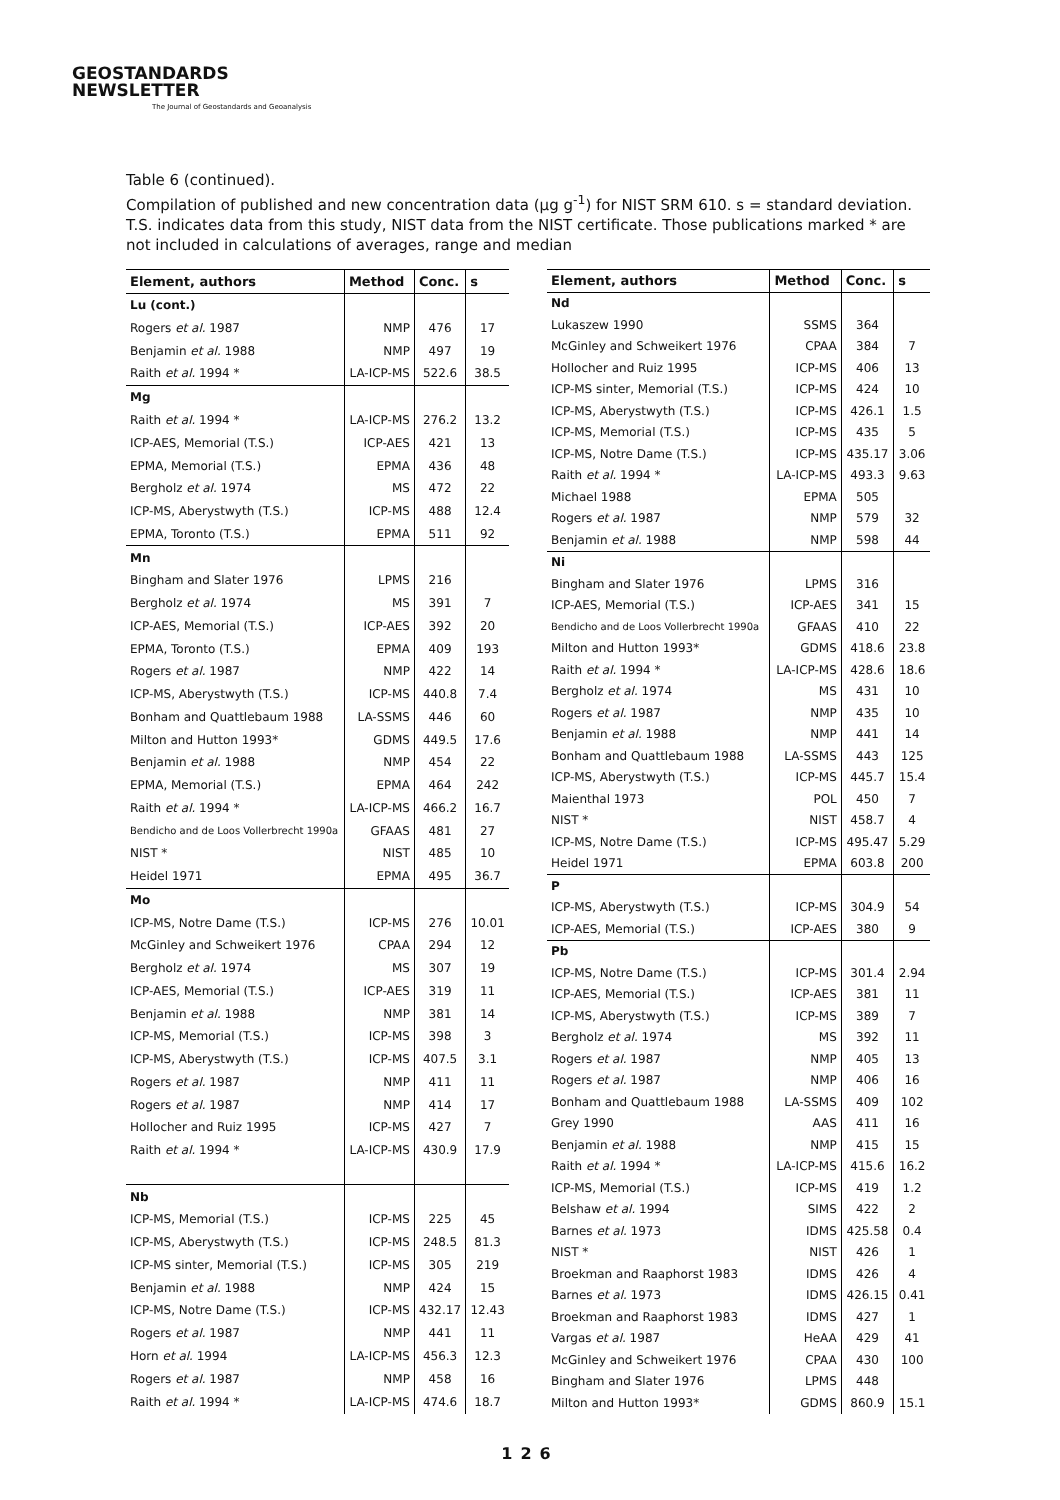GEOSTANDARDS
NEWSLETTER
The Journal of Geostandards and Geoanalysis
Table 6 (continued).
Compilation of published and new concentration data (µg g<sup>-1</sup>) for NIST SRM 610. s = standard deviation. T.S. indicates data from this study, NIST data from the NIST certificate. Those publications marked * are not included in calculations of averages, range and median
| Element, authors | Method | Conc. | s |
| --- | --- | --- | --- |
| Lu (cont.) | | | |
| Rogers et al. 1987 | NMP | 476 | 17 |
| Benjamin et al. 1988 | NMP | 497 | 19 |
| Raith et al. 1994 * | LA-ICP-MS | 522.6 | 38.5 |
| Mg | | | |
| Raith et al. 1994 * | LA-ICP-MS | 276.2 | 13.2 |
| ICP-AES, Memorial (T.S.) | ICP-AES | 421 | 13 |
| EPMA, Memorial (T.S.) | EPMA | 436 | 48 |
| Bergholz et al. 1974 | MS | 472 | 22 |
| ICP-MS, Aberystwyth (T.S.) | ICP-MS | 488 | 12.4 |
| EPMA, Toronto (T.S.) | EPMA | 511 | 92 |
| Mn | | | |
| Bingham and Slater 1976 | LPMS | 216 | |
| Bergholz et al. 1974 | MS | 391 | 7 |
| ICP-AES, Memorial (T.S.) | ICP-AES | 392 | 20 |
| EPMA, Toronto (T.S.) | EPMA | 409 | 193 |
| Rogers et al. 1987 | NMP | 422 | 14 |
| ICP-MS, Aberystwyth (T.S.) | ICP-MS | 440.8 | 7.4 |
| Bonham and Quattlebaum 1988 | LA-SSMS | 446 | 60 |
| Milton and Hutton 1993* | GDMS | 449.5 | 17.6 |
| Benjamin et al. 1988 | NMP | 454 | 22 |
| EPMA, Memorial (T.S.) | EPMA | 464 | 242 |
| Raith et al. 1994 * | LA-ICP-MS | 466.2 | 16.7 |
| Bendicho and de Loos Vollerbrecht 1990a | GFAAS | 481 | 27 |
| NIST * | NIST | 485 | 10 |
| Heidel 1971 | EPMA | 495 | 36.7 |
| Mo | | | |
| ICP-MS, Notre Dame (T.S.) | ICP-MS | 276 | 10.01 |
| McGinley and Schweikert 1976 | CPAA | 294 | 12 |
| Bergholz et al. 1974 | MS | 307 | 19 |
| ICP-AES, Memorial (T.S.) | ICP-AES | 319 | 11 |
| Benjamin et al. 1988 | NMP | 381 | 14 |
| ICP-MS, Memorial (T.S.) | ICP-MS | 398 | 3 |
| ICP-MS, Aberystwyth (T.S.) | ICP-MS | 407.5 | 3.1 |
| Rogers et al. 1987 | NMP | 411 | 11 |
| Rogers et al. 1987 | NMP | 414 | 17 |
| Hollocher and Ruiz 1995 | ICP-MS | 427 | 7 |
| Raith et al. 1994 * | LA-ICP-MS | 430.9 | 17.9 |
| Nb | | | |
| ICP-MS, Memorial (T.S.) | ICP-MS | 225 | 45 |
| ICP-MS, Aberystwyth (T.S.) | ICP-MS | 248.5 | 81.3 |
| ICP-MS sinter, Memorial (T.S.) | ICP-MS | 305 | 219 |
| Benjamin et al. 1988 | NMP | 424 | 15 |
| ICP-MS, Notre Dame (T.S.) | ICP-MS | 432.17 | 12.43 |
| Rogers et al. 1987 | NMP | 441 | 11 |
| Horn et al. 1994 | LA-ICP-MS | 456.3 | 12.3 |
| Rogers et al. 1987 | NMP | 458 | 16 |
| Raith et al. 1994 * | LA-ICP-MS | 474.6 | 18.7 |
| Element, authors | Method | Conc. | s |
| --- | --- | --- | --- |
| Nd | | | |
| Lukaszew 1990 | SSMS | 364 | |
| McGinley and Schweikert 1976 | CPAA | 384 | 7 |
| Hollocher and Ruiz 1995 | ICP-MS | 406 | 13 |
| ICP-MS sinter, Memorial (T.S.) | ICP-MS | 424 | 10 |
| ICP-MS, Aberystwyth (T.S.) | ICP-MS | 426.1 | 1.5 |
| ICP-MS, Memorial (T.S.) | ICP-MS | 435 | 5 |
| ICP-MS, Notre Dame (T.S.) | ICP-MS | 435.17 | 3.06 |
| Raith et al. 1994 * | LA-ICP-MS | 493.3 | 9.63 |
| Michael 1988 | EPMA | 505 | |
| Rogers et al. 1987 | NMP | 579 | 32 |
| Benjamin et al. 1988 | NMP | 598 | 44 |
| Ni | | | |
| Bingham and Slater 1976 | LPMS | 316 | |
| ICP-AES, Memorial (T.S.) | ICP-AES | 341 | 15 |
| Bendicho and de Loos Vollerbrecht 1990a | GFAAS | 410 | 22 |
| Milton and Hutton 1993* | GDMS | 418.6 | 23.8 |
| Raith et al. 1994 * | LA-ICP-MS | 428.6 | 18.6 |
| Bergholz et al. 1974 | MS | 431 | 10 |
| Rogers et al. 1987 | NMP | 435 | 10 |
| Benjamin et al. 1988 | NMP | 441 | 14 |
| Bonham and Quattlebaum 1988 | LA-SSMS | 443 | 125 |
| ICP-MS, Aberystwyth (T.S.) | ICP-MS | 445.7 | 15.4 |
| Maienthal 1973 | POL | 450 | 7 |
| NIST * | NIST | 458.7 | 4 |
| ICP-MS, Notre Dame (T.S.) | ICP-MS | 495.47 | 5.29 |
| Heidel 1971 | EPMA | 603.8 | 200 |
| P | | | |
| ICP-MS, Aberystwyth (T.S.) | ICP-MS | 304.9 | 54 |
| ICP-AES, Memorial (T.S.) | ICP-AES | 380 | 9 |
| Pb | | | |
| ICP-MS, Notre Dame (T.S.) | ICP-MS | 301.4 | 2.94 |
| ICP-AES, Memorial (T.S.) | ICP-AES | 381 | 11 |
| ICP-MS, Aberystwyth (T.S.) | ICP-MS | 389 | 7 |
| Bergholz et al. 1974 | MS | 392 | 11 |
| Rogers et al. 1987 | NMP | 405 | 13 |
| Rogers et al. 1987 | NMP | 406 | 16 |
| Bonham and Quattlebaum 1988 | LA-SSMS | 409 | 102 |
| Grey 1990 | AAS | 411 | 16 |
| Benjamin et al. 1988 | NMP | 415 | 15 |
| Raith et al. 1994 * | LA-ICP-MS | 415.6 | 16.2 |
| ICP-MS, Memorial (T.S.) | ICP-MS | 419 | 1.2 |
| Belshaw et al. 1994 | SIMS | 422 | 2 |
| Barnes et al. 1973 | IDMS | 425.58 | 0.4 |
| NIST * | NIST | 426 | 1 |
| Broekman and Raaphorst 1983 | IDMS | 426 | 4 |
| Barnes et al. 1973 | IDMS | 426.15 | 0.41 |
| Broekman and Raaphorst 1983 | IDMS | 427 | 1 |
| Vargas et al. 1987 | HeAA | 429 | 41 |
| McGinley and Schweikert 1976 | CPAA | 430 | 100 |
| Bingham and Slater 1976 | LPMS | 448 | |
| Milton and Hutton 1993* | GDMS | 860.9 | 15.1 |
126